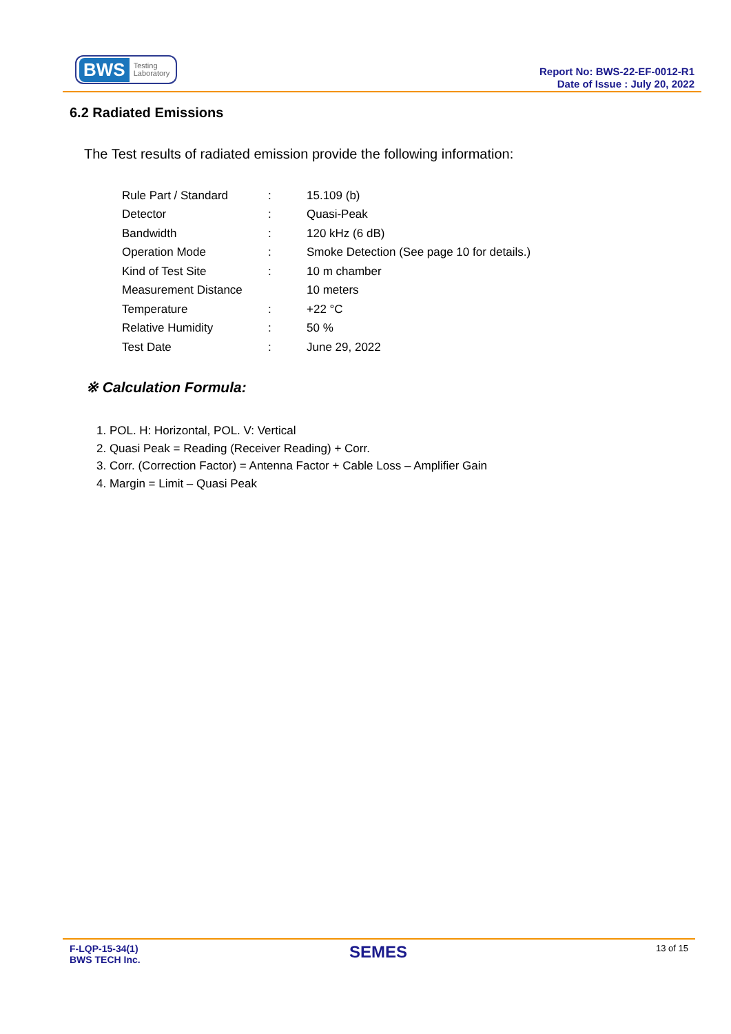BWS Testing
Laboratory
Report No: BWS-22-EF-0012-R1
Date of Issue : July 20, 2022
6.2 Radiated Emissions
The Test results of radiated emission provide the following information:
| Rule Part / Standard | : | 15.109 (b) |
| Detector | : | Quasi-Peak |
| Bandwidth | : | 120 kHz (6 dB) |
| Operation Mode | : | Smoke Detection (See page 10 for details.) |
| Kind of Test Site | : | 10 m chamber |
| Measurement Distance | | 10 meters |
| Temperature | : | +22 °C |
| Relative Humidity | : | 50 % |
| Test Date | : | June 29, 2022 |
※ Calculation Formula:
1. POL. H: Horizontal, POL. V: Vertical
2. Quasi Peak = Reading (Receiver Reading) + Corr.
3. Corr. (Correction Factor) = Antenna Factor + Cable Loss – Amplifier Gain
4. Margin = Limit – Quasi Peak
F-LQP-15-34(1)
BWS TECH Inc.
SEMES 13 of 15